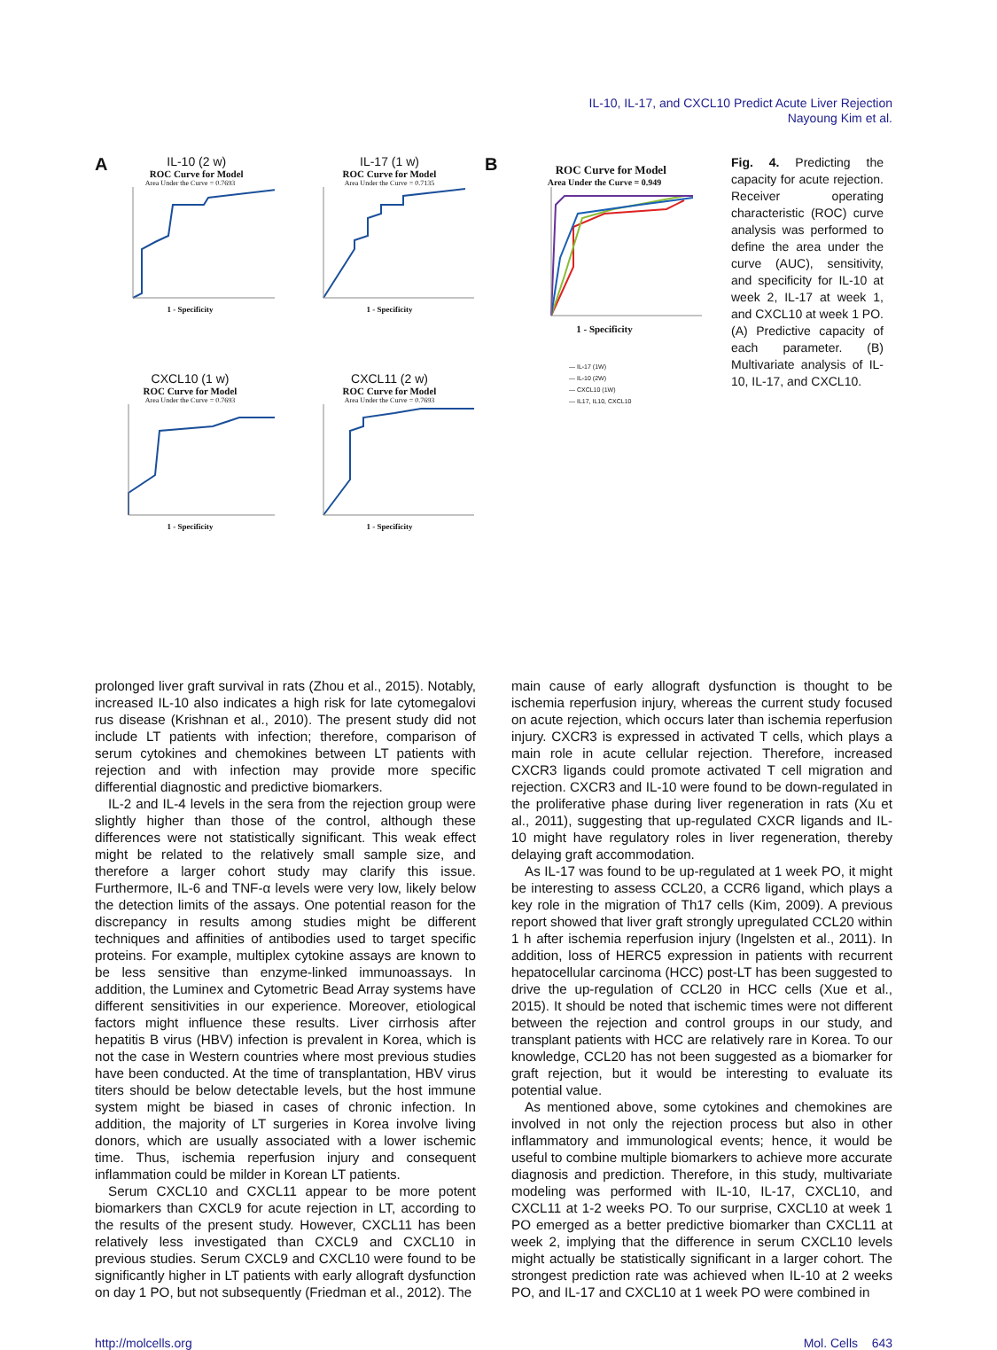IL-10, IL-17, and CXCL10 Predict Acute Liver Rejection
Nayoung Kim et al.
AIL-10 (2 w)
ROC Curve for Model
Area Under the Curve = 0.7693
1 - Specificity
IL-17 (1 w)
ROC Curve for Model
Area Under the Curve = 0.7135
1 - Specificity
CXCL10 (1 w)
ROC Curve for Model
Area Under the Curve = 0.7693
1 - Specificity
CXCL11 (2 w)
ROC Curve for Model
Area Under the Curve = 0.7693
1 - Specificity
B
ROC Curve for Model
Area Under the Curve = 0.949
1 - Specificity
— IL-17 (1W)
— IL-10 (2W)
— CXCL10 (1W)
— IL17, IL10, CXCL10
Fig. 4. Predicting the capacity for acute rejection. Receiver operating characteristic (ROC) curve analysis was performed to define the area under the curve (AUC), sensitivity, and specificity for IL-10 at week 2, IL-17 at week 1, and CXCL10 at week 1 PO. (A) Predictive capacity of each parameter. (B) Multivariate analysis of IL-10, IL-17, and CXCL10.
prolonged liver graft survival in rats (Zhou et al., 2015). Notably, increased IL-10 also indicates a high risk for late cytomegalovi rus disease (Krishnan et al., 2010). The present study did not include LT patients with infection; therefore, comparison of serum cytokines and chemokines between LT patients with rejection and with infection may provide more specific differential diagnostic and predictive biomarkers.
IL-2 and IL-4 levels in the sera from the rejection group were slightly higher than those of the control, although these differences were not statistically significant. This weak effect might be related to the relatively small sample size, and therefore a larger cohort study may clarify this issue. Furthermore, IL-6 and TNF-α levels were very low, likely below the detection limits of the assays. One potential reason for the discrepancy in results among studies might be different techniques and affinities of antibodies used to target specific proteins. For example, multiplex cytokine assays are known to be less sensitive than enzyme-linked immunoassays. In addition, the Luminex and Cytometric Bead Array systems have different sensitivities in our experience. Moreover, etiological factors might influence these results. Liver cirrhosis after hepatitis B virus (HBV) infection is prevalent in Korea, which is not the case in Western countries where most previous studies have been conducted. At the time of transplantation, HBV virus titers should be below detectable levels, but the host immune system might be biased in cases of chronic infection. In addition, the majority of LT surgeries in Korea involve living donors, which are usually associated with a lower ischemic time. Thus, ischemia reperfusion injury and consequent inflammation could be milder in Korean LT patients.
Serum CXCL10 and CXCL11 appear to be more potent biomarkers than CXCL9 for acute rejection in LT, according to the results of the present study. However, CXCL11 has been relatively less investigated than CXCL9 and CXCL10 in previous studies. Serum CXCL9 and CXCL10 were found to be significantly higher in LT patients with early allograft dysfunction on day 1 PO, but not subsequently (Friedman et al., 2012). The
main cause of early allograft dysfunction is thought to be ischemia reperfusion injury, whereas the current study focused on acute rejection, which occurs later than ischemia reperfusion injury. CXCR3 is expressed in activated T cells, which plays a main role in acute cellular rejection. Therefore, increased CXCR3 ligands could promote activated T cell migration and rejection. CXCR3 and IL-10 were found to be down-regulated in the proliferative phase during liver regeneration in rats (Xu et al., 2011), suggesting that up-regulated CXCR ligands and IL-10 might have regulatory roles in liver regeneration, thereby delaying graft accommodation.
As IL-17 was found to be up-regulated at 1 week PO, it might be interesting to assess CCL20, a CCR6 ligand, which plays a key role in the migration of Th17 cells (Kim, 2009). A previous report showed that liver graft strongly upregulated CCL20 within 1 h after ischemia reperfusion injury (Ingelsten et al., 2011). In addition, loss of HERC5 expression in patients with recurrent hepatocellular carcinoma (HCC) post-LT has been suggested to drive the up-regulation of CCL20 in HCC cells (Xue et al., 2015). It should be noted that ischemic times were not different between the rejection and control groups in our study, and transplant patients with HCC are relatively rare in Korea. To our knowledge, CCL20 has not been suggested as a biomarker for graft rejection, but it would be interesting to evaluate its potential value.
As mentioned above, some cytokines and chemokines are involved in not only the rejection process but also in other inflammatory and immunological events; hence, it would be useful to combine multiple biomarkers to achieve more accurate diagnosis and prediction. Therefore, in this study, multivariate modeling was performed with IL-10, IL-17, CXCL10, and CXCL11 at 1-2 weeks PO. To our surprise, CXCL10 at week 1 PO emerged as a better predictive biomarker than CXCL11 at week 2, implying that the difference in serum CXCL10 levels might actually be statistically significant in a larger cohort. The strongest prediction rate was achieved when IL-10 at 2 weeks PO, and IL-17 and CXCL10 at 1 week PO were combined in
http://molcells.org Mol. Cells 643